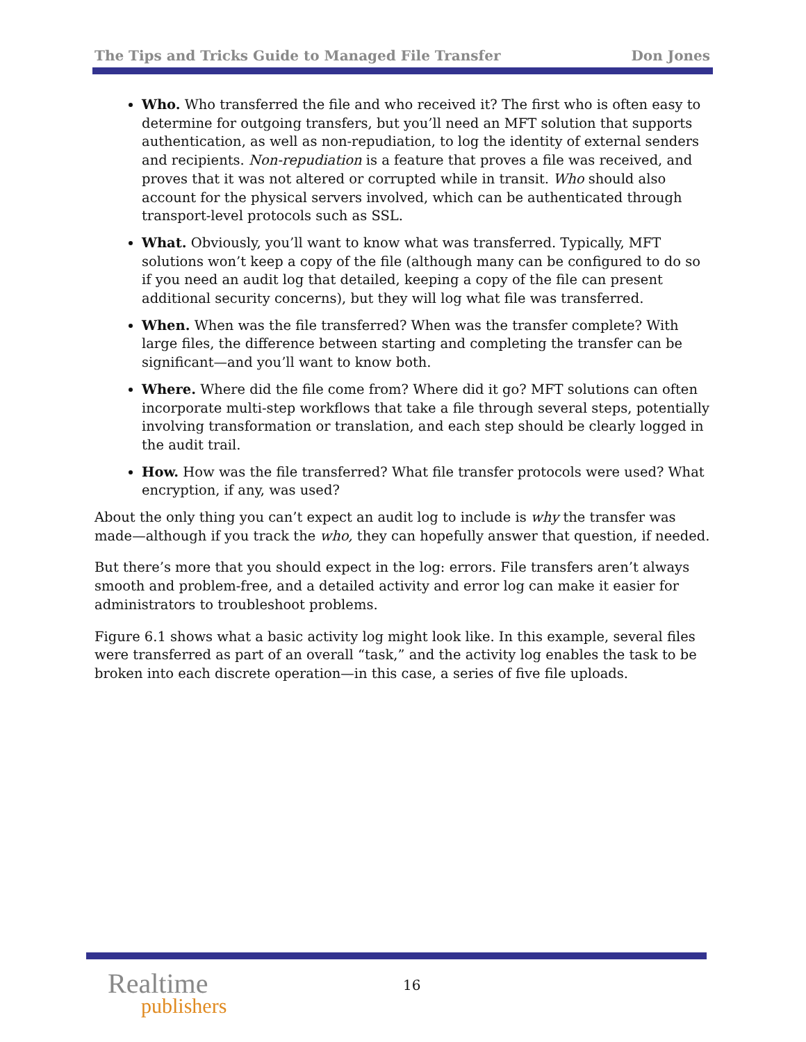The Tips and Tricks Guide to Managed File Transfer Don Jones
Who. Who transferred the file and who received it? The first who is often easy to determine for outgoing transfers, but you’ll need an MFT solution that supports authentication, as well as non-repudiation, to log the identity of external senders and recipients. Non-repudiation is a feature that proves a file was received, and proves that it was not altered or corrupted while in transit. Who should also account for the physical servers involved, which can be authenticated through transport-level protocols such as SSL.
What. Obviously, you’ll want to know what was transferred. Typically, MFT solutions won’t keep a copy of the file (although many can be configured to do so if you need an audit log that detailed, keeping a copy of the file can present additional security concerns), but they will log what file was transferred.
When. When was the file transferred? When was the transfer complete? With large files, the difference between starting and completing the transfer can be significant—and you’ll want to know both.
Where. Where did the file come from? Where did it go? MFT solutions can often incorporate multi-step workflows that take a file through several steps, potentially involving transformation or translation, and each step should be clearly logged in the audit trail.
How. How was the file transferred? What file transfer protocols were used? What encryption, if any, was used?
About the only thing you can’t expect an audit log to include is why the transfer was made—although if you track the who, they can hopefully answer that question, if needed.
But there’s more that you should expect in the log: errors. File transfers aren’t always smooth and problem-free, and a detailed activity and error log can make it easier for administrators to troubleshoot problems.
Figure 6.1 shows what a basic activity log might look like. In this example, several files were transferred as part of an overall “task,” and the activity log enables the task to be broken into each discrete operation—in this case, a series of five file uploads.
Realtime
publishers
16